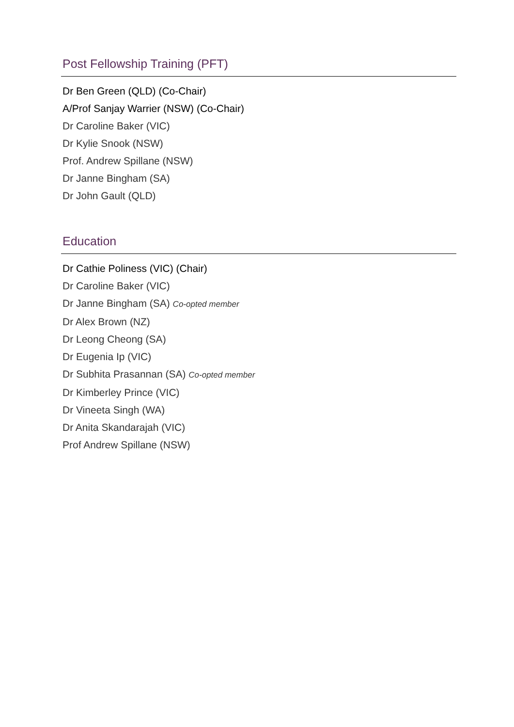Post Fellowship Training (PFT)
Dr Ben Green (QLD) (Co-Chair)
A/Prof Sanjay Warrier (NSW) (Co-Chair)
Dr Caroline Baker (VIC)
Dr Kylie Snook (NSW)
Prof. Andrew Spillane (NSW)
Dr Janne Bingham (SA)
Dr John Gault (QLD)
Education
Dr Cathie Poliness (VIC) (Chair)
Dr Caroline Baker (VIC)
Dr Janne Bingham (SA) Co-opted member
Dr Alex Brown (NZ)
Dr Leong Cheong (SA)
Dr Eugenia Ip (VIC)
Dr Subhita Prasannan (SA) Co-opted member
Dr Kimberley Prince (VIC)
Dr Vineeta Singh (WA)
Dr Anita Skandarajah (VIC)
Prof Andrew Spillane (NSW)